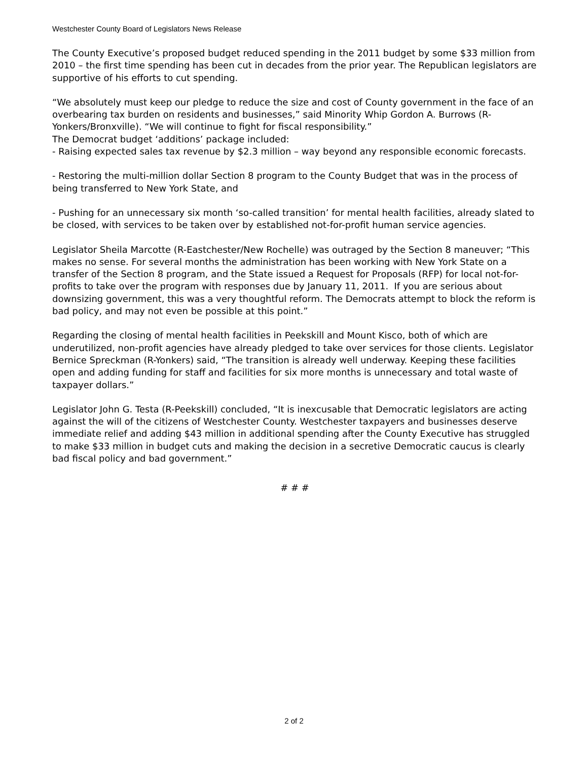Westchester County Board of Legislators News Release
The County Executive’s proposed budget reduced spending in the 2011 budget by some $33 million from 2010 – the first time spending has been cut in decades from the prior year. The Republican legislators are supportive of his efforts to cut spending.
“We absolutely must keep our pledge to reduce the size and cost of County government in the face of an overbearing tax burden on residents and businesses,” said Minority Whip Gordon A. Burrows (R-Yonkers/Bronxville). “We will continue to fight for fiscal responsibility.”
The Democrat budget ‘additions’ package included:
- Raising expected sales tax revenue by $2.3 million – way beyond any responsible economic forecasts.
- Restoring the multi-million dollar Section 8 program to the County Budget that was in the process of being transferred to New York State, and
- Pushing for an unnecessary six month ‘so-called transition’ for mental health facilities, already slated to be closed, with services to be taken over by established not-for-profit human service agencies.
Legislator Sheila Marcotte (R-Eastchester/New Rochelle) was outraged by the Section 8 maneuver; “This makes no sense. For several months the administration has been working with New York State on a transfer of the Section 8 program, and the State issued a Request for Proposals (RFP) for local not-for-profits to take over the program with responses due by January 11, 2011. If you are serious about downsizing government, this was a very thoughtful reform. The Democrats attempt to block the reform is bad policy, and may not even be possible at this point.”
Regarding the closing of mental health facilities in Peekskill and Mount Kisco, both of which are underutilized, non-profit agencies have already pledged to take over services for those clients. Legislator Bernice Spreckman (R-Yonkers) said, “The transition is already well underway. Keeping these facilities open and adding funding for staff and facilities for six more months is unnecessary and total waste of taxpayer dollars.”
Legislator John G. Testa (R-Peekskill) concluded, “It is inexcusable that Democratic legislators are acting against the will of the citizens of Westchester County. Westchester taxpayers and businesses deserve immediate relief and adding $43 million in additional spending after the County Executive has struggled to make $33 million in budget cuts and making the decision in a secretive Democratic caucus is clearly bad fiscal policy and bad government.”
# # #
2 of 2